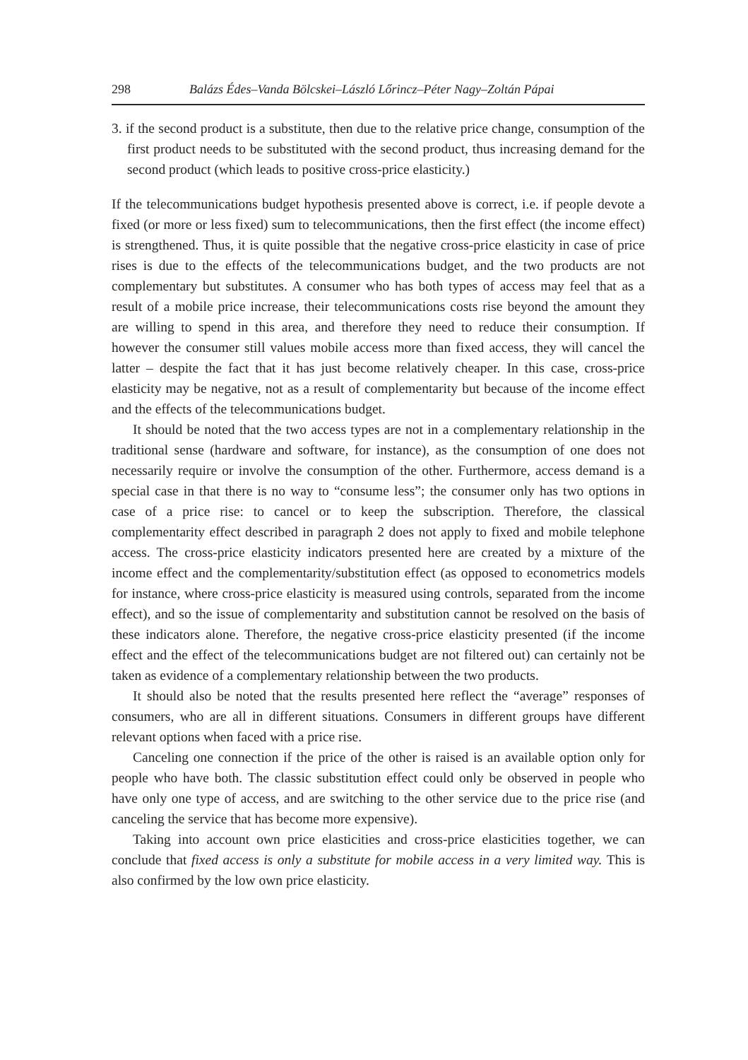298 Balázs Édes–Vanda Bölcskei–László Lőrincz–Péter Nagy–Zoltán Pápai
3. if the second product is a substitute, then due to the relative price change, consumption of the first product needs to be substituted with the second product, thus increasing demand for the second product (which leads to positive cross-price elasticity.)
If the telecommunications budget hypothesis presented above is correct, i.e. if people devote a fixed (or more or less fixed) sum to telecommunications, then the first effect (the income effect) is strengthened. Thus, it is quite possible that the negative cross-price elasticity in case of price rises is due to the effects of the telecommunications budget, and the two products are not complementary but substitutes. A consumer who has both types of access may feel that as a result of a mobile price increase, their telecommunications costs rise beyond the amount they are willing to spend in this area, and therefore they need to reduce their consumption. If however the consumer still values mobile access more than fixed access, they will cancel the latter – despite the fact that it has just become relatively cheaper. In this case, cross-price elasticity may be negative, not as a result of complementarity but because of the income effect and the effects of the telecommunications budget.
It should be noted that the two access types are not in a complementary relationship in the traditional sense (hardware and software, for instance), as the consumption of one does not necessarily require or involve the consumption of the other. Furthermore, access demand is a special case in that there is no way to “consume less”; the consumer only has two options in case of a price rise: to cancel or to keep the subscription. Therefore, the classical complementarity effect described in paragraph 2 does not apply to fixed and mobile telephone access. The cross-price elasticity indicators presented here are created by a mixture of the income effect and the complementarity/substitution effect (as opposed to econometrics models for instance, where cross-price elasticity is measured using controls, separated from the income effect), and so the issue of complementarity and substitution cannot be resolved on the basis of these indicators alone. Therefore, the negative cross-price elasticity presented (if the income effect and the effect of the telecommunications budget are not filtered out) can certainly not be taken as evidence of a complementary relationship between the two products.
It should also be noted that the results presented here reflect the “average” responses of consumers, who are all in different situations. Consumers in different groups have different relevant options when faced with a price rise.
Canceling one connection if the price of the other is raised is an available option only for people who have both. The classic substitution effect could only be observed in people who have only one type of access, and are switching to the other service due to the price rise (and canceling the service that has become more expensive).
Taking into account own price elasticities and cross-price elasticities together, we can conclude that fixed access is only a substitute for mobile access in a very limited way. This is also confirmed by the low own price elasticity.